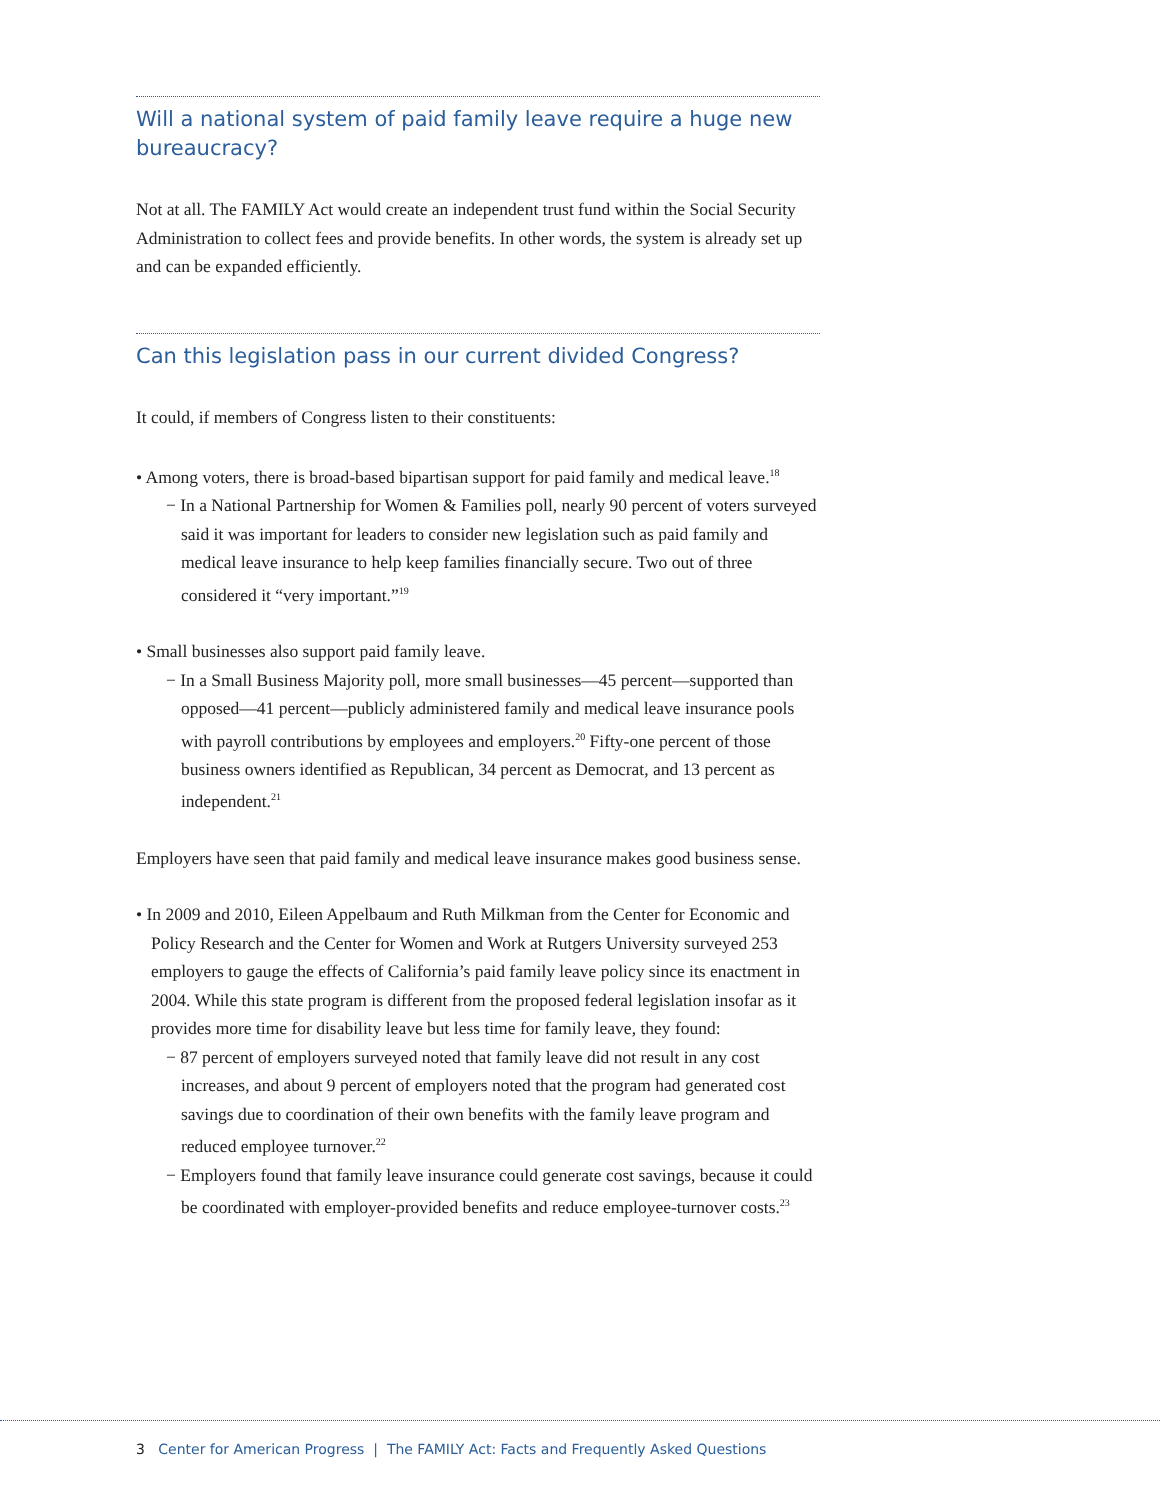Will a national system of paid family leave require a huge new bureaucracy?
Not at all. The FAMILY Act would create an independent trust fund within the Social Security Administration to collect fees and provide benefits. In other words, the system is already set up and can be expanded efficiently.
Can this legislation pass in our current divided Congress?
It could, if members of Congress listen to their constituents:
• Among voters, there is broad-based bipartisan support for paid family and medical leave.<sup>18</sup>
− In a National Partnership for Women & Families poll, nearly 90 percent of voters surveyed said it was important for leaders to consider new legislation such as paid family and medical leave insurance to help keep families financially secure. Two out of three considered it “very important.”<sup>19</sup>
• Small businesses also support paid family leave.
− In a Small Business Majority poll, more small businesses—45 percent—supported than opposed—41 percent—publicly administered family and medical leave insurance pools with payroll contributions by employees and employers.<sup>20</sup> Fifty-one percent of those business owners identified as Republican, 34 percent as Democrat, and 13 percent as independent.<sup>21</sup>
Employers have seen that paid family and medical leave insurance makes good business sense.
• In 2009 and 2010, Eileen Appelbaum and Ruth Milkman from the Center for Economic and Policy Research and the Center for Women and Work at Rutgers University surveyed 253 employers to gauge the effects of California’s paid family leave policy since its enactment in 2004. While this state program is different from the proposed federal legislation insofar as it provides more time for disability leave but less time for family leave, they found:
− 87 percent of employers surveyed noted that family leave did not result in any cost increases, and about 9 percent of employers noted that the program had generated cost savings due to coordination of their own benefits with the family leave program and reduced employee turnover.<sup>22</sup>
− Employers found that family leave insurance could generate cost savings, because it could be coordinated with employer-provided benefits and reduce employee-turnover costs.<sup>23</sup>
3 Center for American Progress | The FAMILY Act: Facts and Frequently Asked Questions